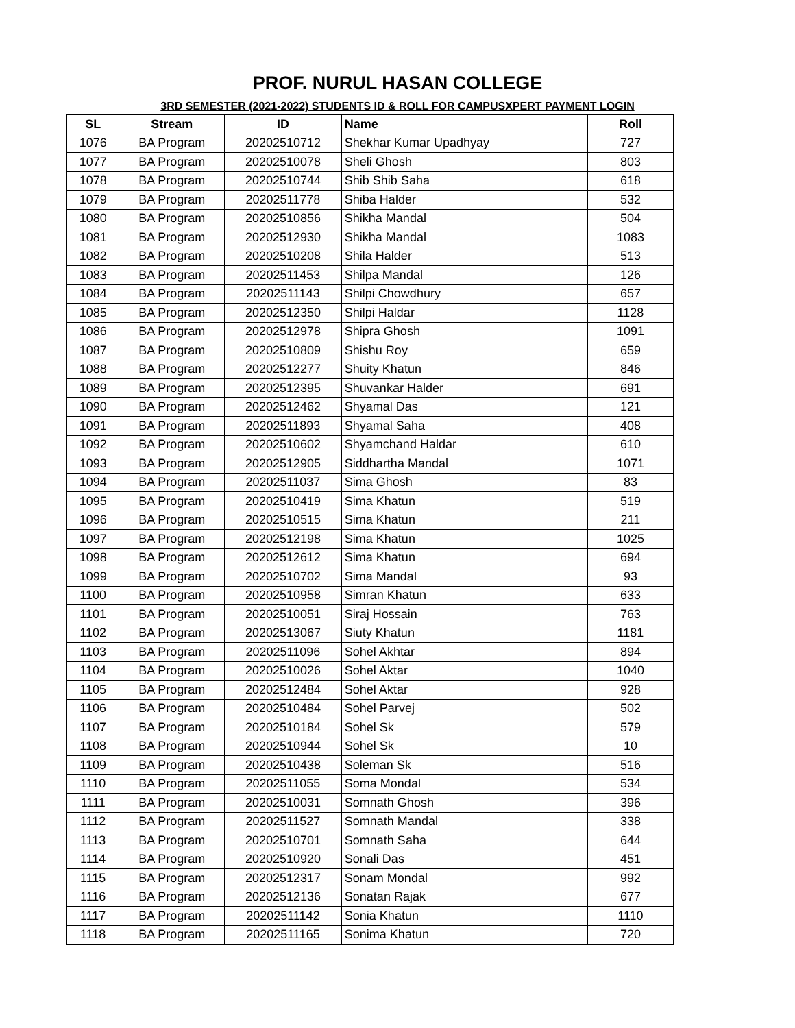PROF. NURUL HASAN COLLEGE
3RD SEMESTER (2021-2022) STUDENTS ID & ROLL FOR CAMPUSXPERT PAYMENT LOGIN
| SL | Stream | ID | Name | Roll |
| --- | --- | --- | --- | --- |
| 1076 | BA Program | 20202510712 | Shekhar Kumar Upadhyay | 727 |
| 1077 | BA Program | 20202510078 | Sheli Ghosh | 803 |
| 1078 | BA Program | 20202510744 | Shib Shib Saha | 618 |
| 1079 | BA Program | 20202511778 | Shiba Halder | 532 |
| 1080 | BA Program | 20202510856 | Shikha Mandal | 504 |
| 1081 | BA Program | 20202512930 | Shikha Mandal | 1083 |
| 1082 | BA Program | 20202510208 | Shila Halder | 513 |
| 1083 | BA Program | 20202511453 | Shilpa Mandal | 126 |
| 1084 | BA Program | 20202511143 | Shilpi Chowdhury | 657 |
| 1085 | BA Program | 20202512350 | Shilpi Haldar | 1128 |
| 1086 | BA Program | 20202512978 | Shipra Ghosh | 1091 |
| 1087 | BA Program | 20202510809 | Shishu Roy | 659 |
| 1088 | BA Program | 20202512277 | Shuity Khatun | 846 |
| 1089 | BA Program | 20202512395 | Shuvankar Halder | 691 |
| 1090 | BA Program | 20202512462 | Shyamal Das | 121 |
| 1091 | BA Program | 20202511893 | Shyamal Saha | 408 |
| 1092 | BA Program | 20202510602 | Shyamchand Haldar | 610 |
| 1093 | BA Program | 20202512905 | Siddhartha Mandal | 1071 |
| 1094 | BA Program | 20202511037 | Sima Ghosh | 83 |
| 1095 | BA Program | 20202510419 | Sima Khatun | 519 |
| 1096 | BA Program | 20202510515 | Sima Khatun | 211 |
| 1097 | BA Program | 20202512198 | Sima Khatun | 1025 |
| 1098 | BA Program | 20202512612 | Sima Khatun | 694 |
| 1099 | BA Program | 20202510702 | Sima Mandal | 93 |
| 1100 | BA Program | 20202510958 | Simran Khatun | 633 |
| 1101 | BA Program | 20202510051 | Siraj Hossain | 763 |
| 1102 | BA Program | 20202513067 | Siuty Khatun | 1181 |
| 1103 | BA Program | 20202511096 | Sohel Akhtar | 894 |
| 1104 | BA Program | 20202510026 | Sohel Aktar | 1040 |
| 1105 | BA Program | 20202512484 | Sohel Aktar | 928 |
| 1106 | BA Program | 20202510484 | Sohel Parvej | 502 |
| 1107 | BA Program | 20202510184 | Sohel Sk | 579 |
| 1108 | BA Program | 20202510944 | Sohel Sk | 10 |
| 1109 | BA Program | 20202510438 | Soleman Sk | 516 |
| 1110 | BA Program | 20202511055 | Soma Mondal | 534 |
| 1111 | BA Program | 20202510031 | Somnath Ghosh | 396 |
| 1112 | BA Program | 20202511527 | Somnath Mandal | 338 |
| 1113 | BA Program | 20202510701 | Somnath Saha | 644 |
| 1114 | BA Program | 20202510920 | Sonali Das | 451 |
| 1115 | BA Program | 20202512317 | Sonam Mondal | 992 |
| 1116 | BA Program | 20202512136 | Sonatan Rajak | 677 |
| 1117 | BA Program | 20202511142 | Sonia Khatun | 1110 |
| 1118 | BA Program | 20202511165 | Sonima Khatun | 720 |